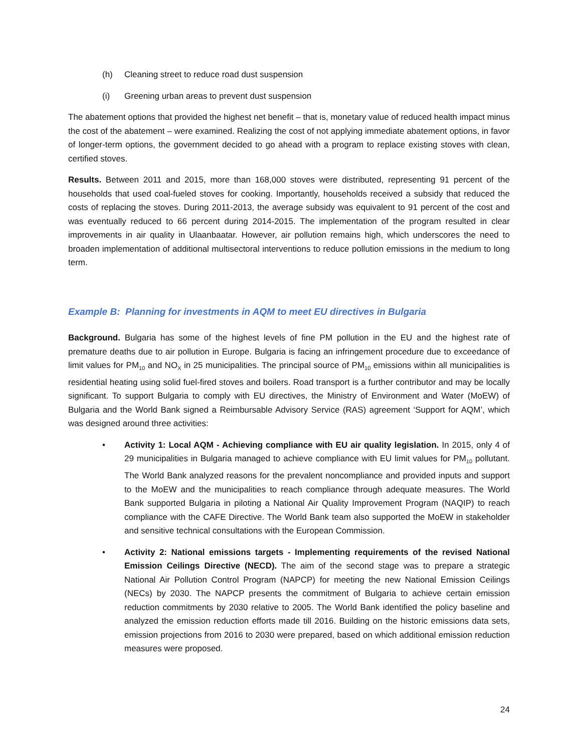(h) Cleaning street to reduce road dust suspension
(i) Greening urban areas to prevent dust suspension
The abatement options that provided the highest net benefit – that is, monetary value of reduced health impact minus the cost of the abatement – were examined. Realizing the cost of not applying immediate abatement options, in favor of longer-term options, the government decided to go ahead with a program to replace existing stoves with clean, certified stoves.
Results. Between 2011 and 2015, more than 168,000 stoves were distributed, representing 91 percent of the households that used coal-fueled stoves for cooking. Importantly, households received a subsidy that reduced the costs of replacing the stoves. During 2011-2013, the average subsidy was equivalent to 91 percent of the cost and was eventually reduced to 66 percent during 2014-2015. The implementation of the program resulted in clear improvements in air quality in Ulaanbaatar. However, air pollution remains high, which underscores the need to broaden implementation of additional multisectoral interventions to reduce pollution emissions in the medium to long term.
Example B: Planning for investments in AQM to meet EU directives in Bulgaria
Background. Bulgaria has some of the highest levels of fine PM pollution in the EU and the highest rate of premature deaths due to air pollution in Europe. Bulgaria is facing an infringement procedure due to exceedance of limit values for PM<sub>10</sub> and NO<sub>X</sub> in 25 municipalities. The principal source of PM<sub>10</sub> emissions within all municipalities is residential heating using solid fuel-fired stoves and boilers. Road transport is a further contributor and may be locally significant. To support Bulgaria to comply with EU directives, the Ministry of Environment and Water (MoEW) of Bulgaria and the World Bank signed a Reimbursable Advisory Service (RAS) agreement ‘Support for AQM’, which was designed around three activities:
• Activity 1: Local AQM - Achieving compliance with EU air quality legislation. In 2015, only 4 of 29 municipalities in Bulgaria managed to achieve compliance with EU limit values for PM<sub>10</sub> pollutant. The World Bank analyzed reasons for the prevalent noncompliance and provided inputs and support to the MoEW and the municipalities to reach compliance through adequate measures. The World Bank supported Bulgaria in piloting a National Air Quality Improvement Program (NAQIP) to reach compliance with the CAFE Directive. The World Bank team also supported the MoEW in stakeholder and sensitive technical consultations with the European Commission.
• Activity 2: National emissions targets - Implementing requirements of the revised National Emission Ceilings Directive (NECD). The aim of the second stage was to prepare a strategic National Air Pollution Control Program (NAPCP) for meeting the new National Emission Ceilings (NECs) by 2030. The NAPCP presents the commitment of Bulgaria to achieve certain emission reduction commitments by 2030 relative to 2005. The World Bank identified the policy baseline and analyzed the emission reduction efforts made till 2016. Building on the historic emissions data sets, emission projections from 2016 to 2030 were prepared, based on which additional emission reduction measures were proposed.
24